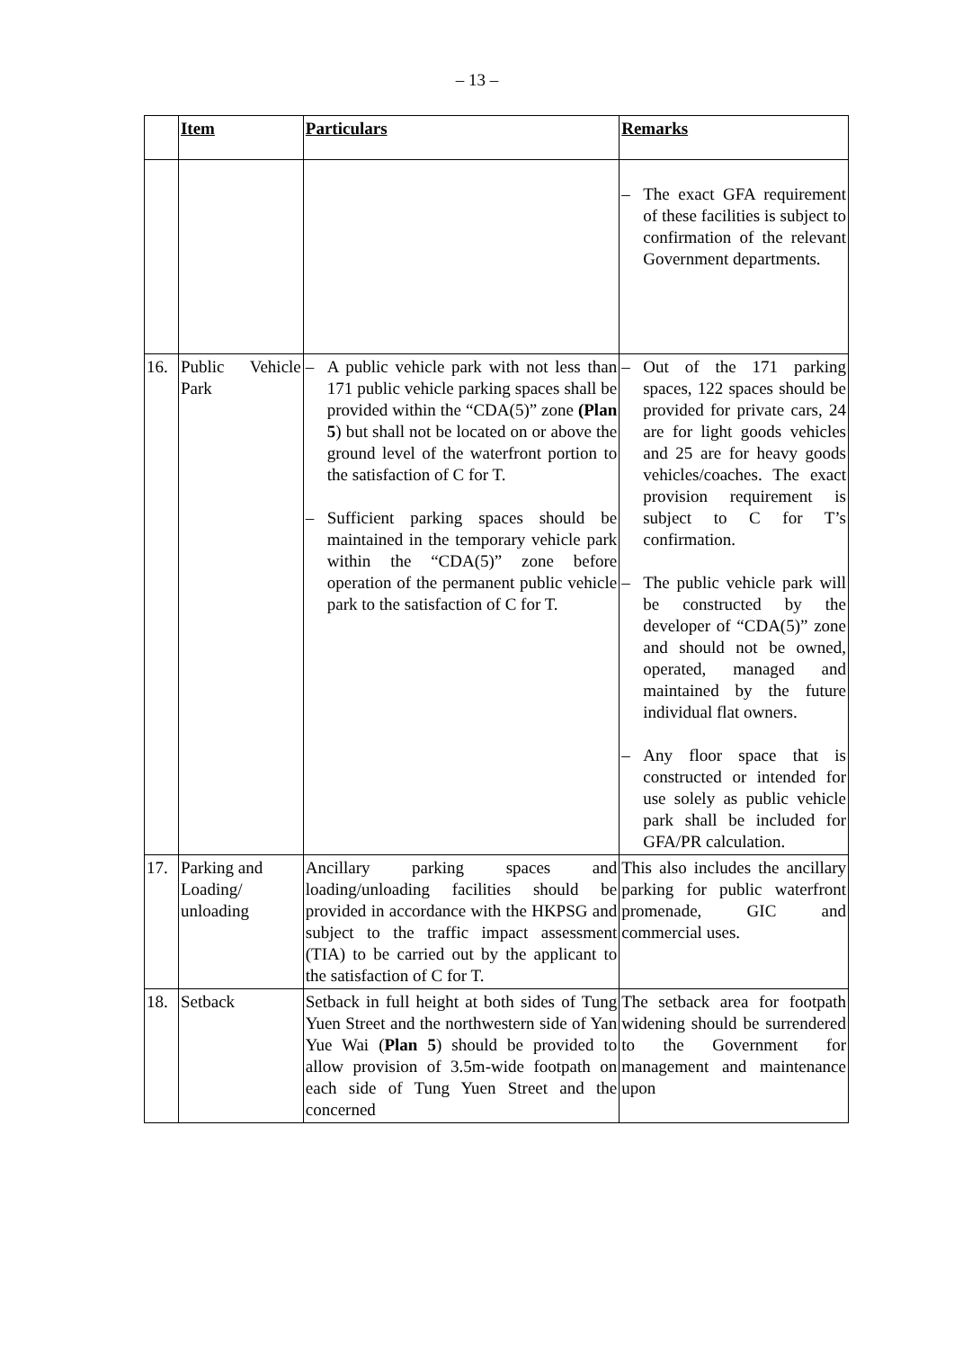– 13 –
| | Item | Particulars | Remarks |
| --- | --- | --- | --- |
| | | | – The exact GFA requirement of these facilities is subject to confirmation of the relevant Government departments. |
| 16. | Public Vehicle Park | – A public vehicle park with not less than 171 public vehicle parking spaces shall be provided within the “CDA(5)” zone (Plan 5 ) but shall not be located on or above the ground level of the waterfront portion to the satisfaction of C for T. – Sufficient parking spaces should be maintained in the temporary vehicle park within the “CDA(5)” zone before operation of the permanent public vehicle park to the satisfaction of C for T. | – Out of the 171 parking spaces, 122 spaces should be provided for private cars, 24 are for light goods vehicles and 25 are for heavy goods vehicles/coaches. The exact provision requirement is subject to C for T’s confirmation. – The public vehicle park will be constructed by the developer of “CDA(5)” zone and should not be owned, operated, managed and maintained by the future individual flat owners. – Any floor space that is constructed or intended for use solely as public vehicle park shall be included for GFA/PR calculation. |
| 17. | Parking and Loading/ unloading | Ancillary parking spaces and loading/unloading facilities should be provided in accordance with the HKPSG and subject to the traffic impact assessment (TIA) to be carried out by the applicant to the satisfaction of C for T. | This also includes the ancillary parking for public waterfront promenade, GIC and commercial uses. |
| 18. | Setback | Setback in full height at both sides of Tung Yuen Street and the northwestern side of Yan Yue Wai ( Plan 5 ) should be provided to allow provision of 3.5m-wide footpath on each side of Tung Yuen Street and the concerned | The setback area for footpath widening should be surrendered to the Government for management and maintenance upon |